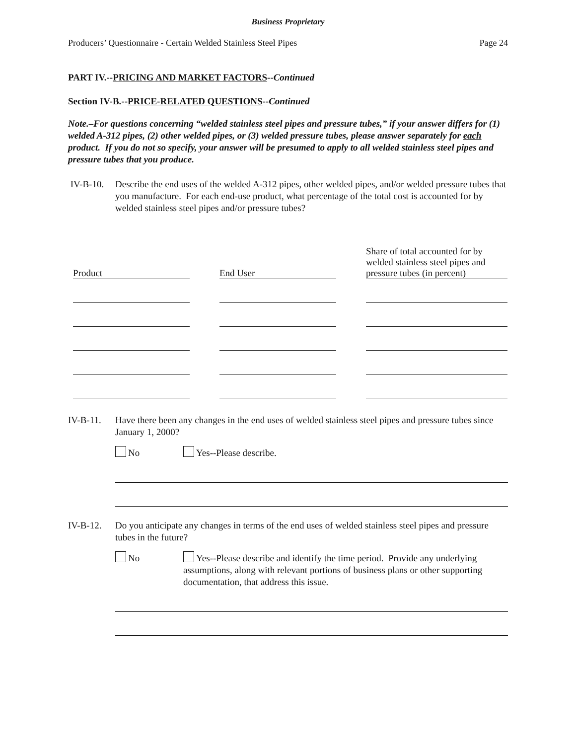Business Proprietary
Producers’ Questionnaire - Certain Welded Stainless Steel Pipes Page 24
PART IV.--PRICING AND MARKET FACTORS--Continued
Section IV-B.--PRICE-RELATED QUESTIONS--Continued
Note.–For questions concerning “welded stainless steel pipes and pressure tubes,” if your answer differs for (1) welded A-312 pipes, (2) other welded pipes, or (3) welded pressure tubes, please answer separately for each product. If you do not so specify, your answer will be presumed to apply to all welded stainless steel pipes and pressure tubes that you produce.
IV-B-10. Describe the end uses of the welded A-312 pipes, other welded pipes, and/or welded pressure tubes that you manufacture. For each end-use product, what percentage of the total cost is accounted for by welded stainless steel pipes and/or pressure tubes?
| Product | End User | Share of total accounted for by welded stainless steel pipes and pressure tubes (in percent) |
IV-B-11. Have there been any changes in the end uses of welded stainless steel pipes and pressure tubes since January 1, 2000?
No Yes--Please describe.
IV-B-12. Do you anticipate any changes in terms of the end uses of welded stainless steel pipes and pressure tubes in the future?
No Yes--Please describe and identify the time period. Provide any underlying assumptions, along with relevant portions of business plans or other supporting documentation, that address this issue.